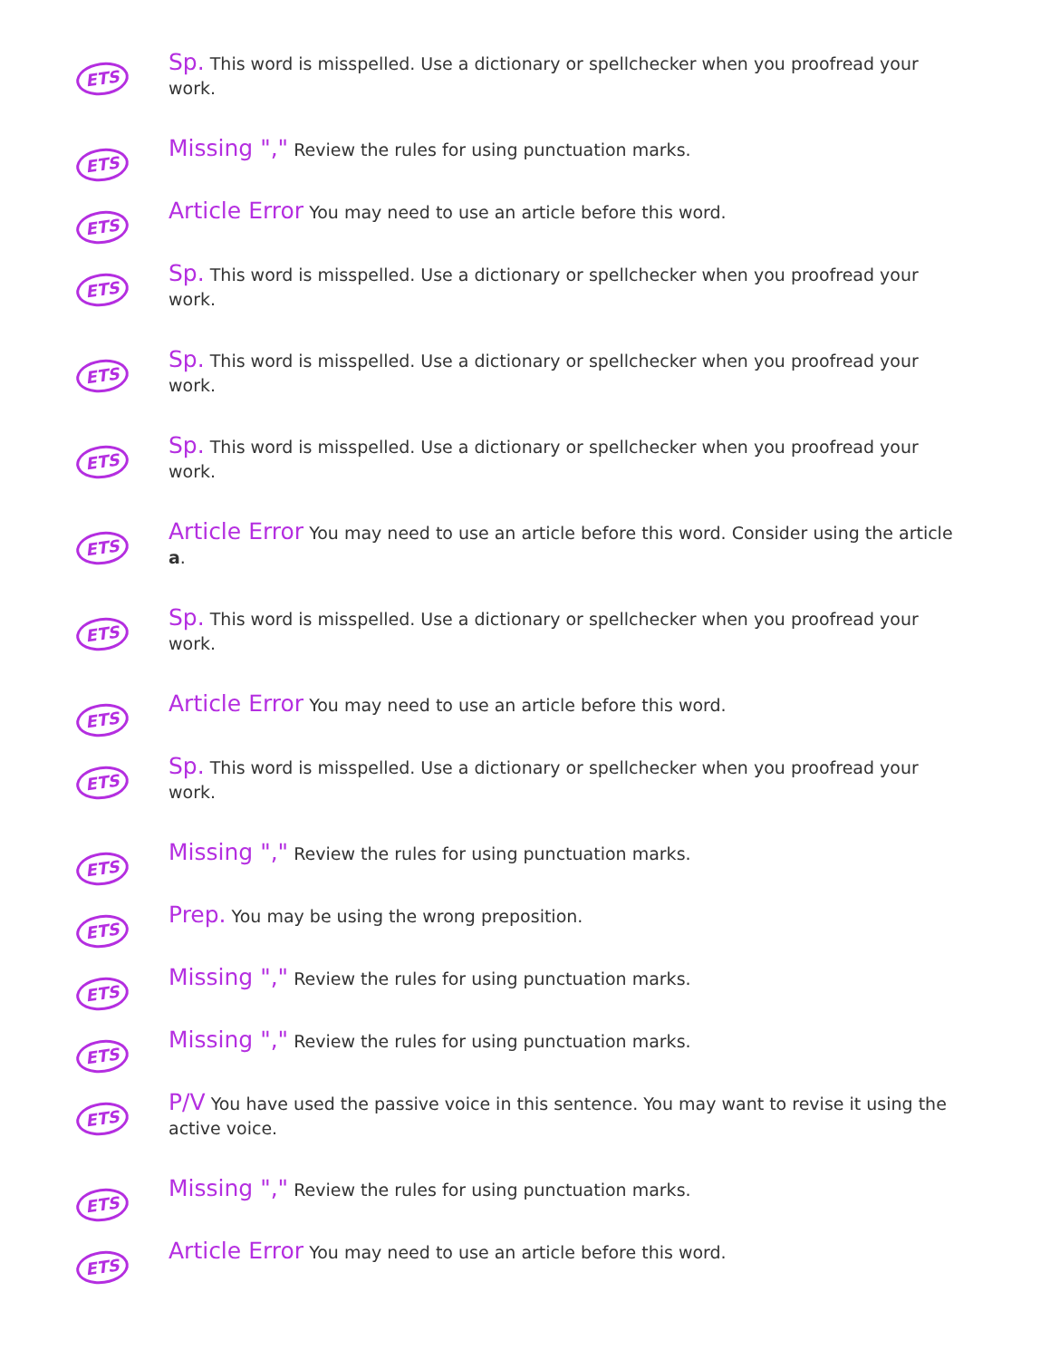ETS
Sp. This word is misspelled. Use a dictionary or spellchecker when you proofread your work.
ETS
Missing "," Review the rules for using punctuation marks.
ETS
Article Error You may need to use an article before this word.
ETS
Sp. This word is misspelled. Use a dictionary or spellchecker when you proofread your work.
ETS
Sp. This word is misspelled. Use a dictionary or spellchecker when you proofread your work.
ETS
Sp. This word is misspelled. Use a dictionary or spellchecker when you proofread your work.
ETS
Article Error You may need to use an article before this word. Consider using the article a.
ETS
Sp. This word is misspelled. Use a dictionary or spellchecker when you proofread your work.
ETS
Article Error You may need to use an article before this word.
ETS
Sp. This word is misspelled. Use a dictionary or spellchecker when you proofread your work.
ETS
Missing "," Review the rules for using punctuation marks.
ETS
Prep. You may be using the wrong preposition.
ETS
Missing "," Review the rules for using punctuation marks.
ETS
Missing "," Review the rules for using punctuation marks.
ETS
P/V You have used the passive voice in this sentence. You may want to revise it using the active voice.
ETS
Missing "," Review the rules for using punctuation marks.
ETS
Article Error You may need to use an article before this word.